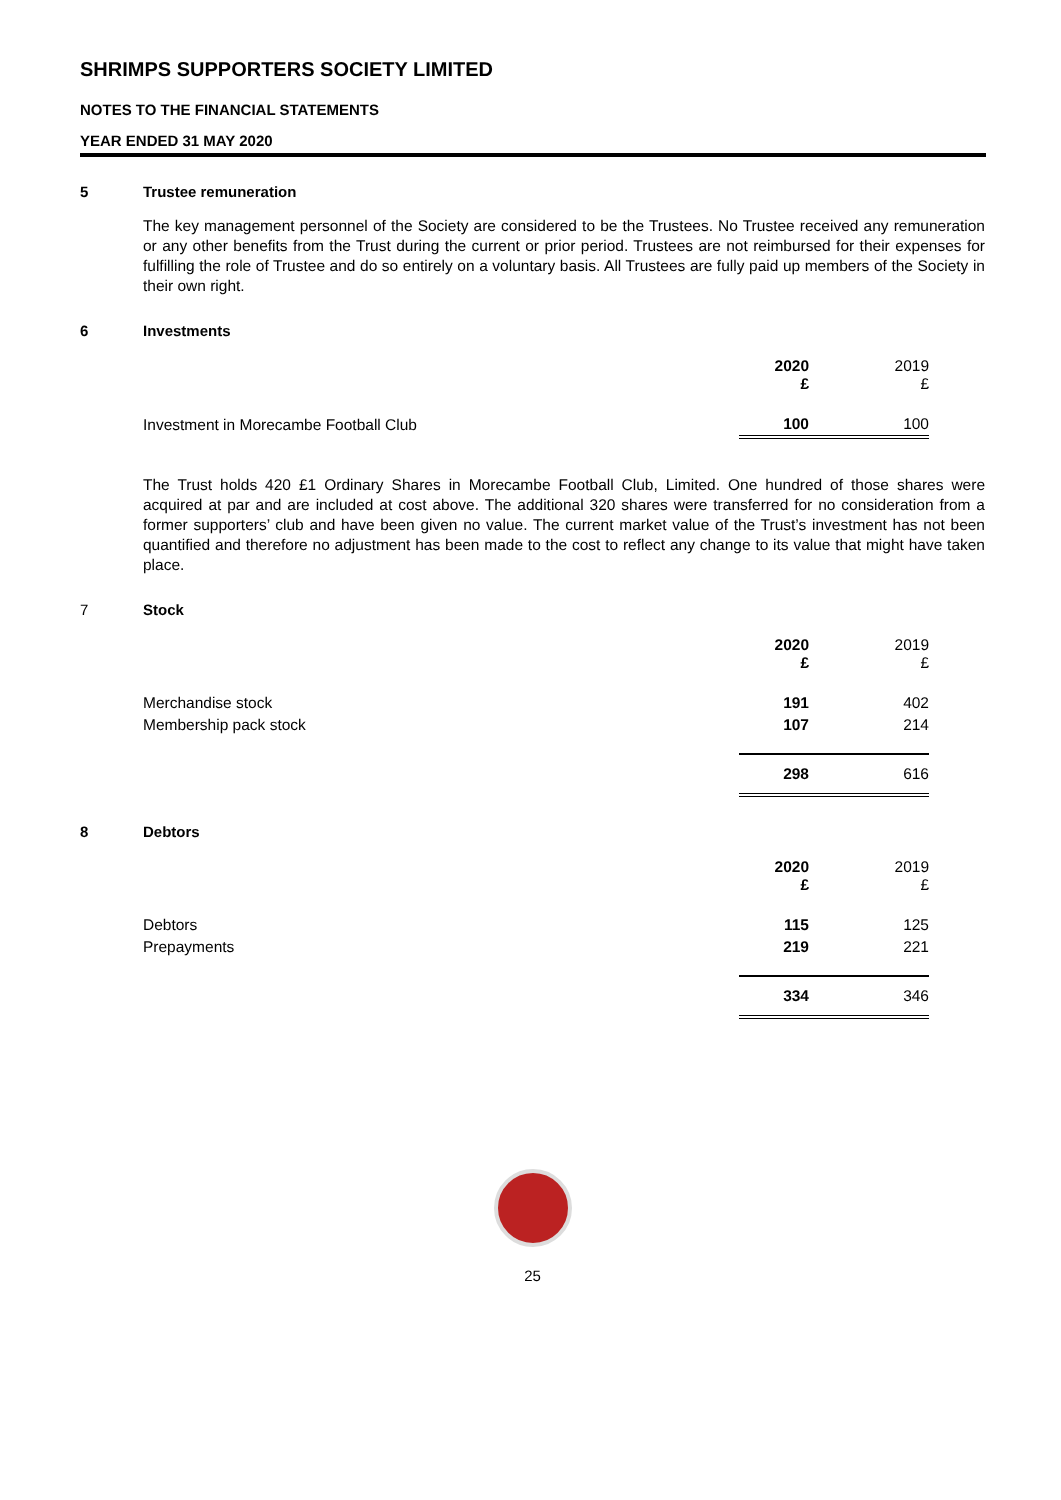SHRIMPS SUPPORTERS SOCIETY LIMITED
NOTES TO THE FINANCIAL STATEMENTS
YEAR ENDED 31 MAY 2020
5 Trustee remuneration
The key management personnel of the Society are considered to be the Trustees. No Trustee received any remuneration or any other benefits from the Trust during the current or prior period. Trustees are not reimbursed for their expenses for fulfilling the role of Trustee and do so entirely on a voluntary basis. All Trustees are fully paid up members of the Society in their own right.
6 Investments
| | 2020 £ | 2019 £ |
| Investment in Morecambe Football Club | 100 | 100 |
The Trust holds 420 £1 Ordinary Shares in Morecambe Football Club, Limited. One hundred of those shares were acquired at par and are included at cost above. The additional 320 shares were transferred for no consideration from a former supporters’ club and have been given no value. The current market value of the Trust’s investment has not been quantified and therefore no adjustment has been made to the cost to reflect any change to its value that might have taken place.
7 Stock
| | 2020 £ | 2019 £ |
| Merchandise stock | 191 | 402 |
| Membership pack stock | 107 | 214 |
| | 298 | 616 |
8 Debtors
| | 2020 £ | 2019 £ |
| Debtors | 115 | 125 |
| Prepayments | 219 | 221 |
| | 334 | 346 |
25